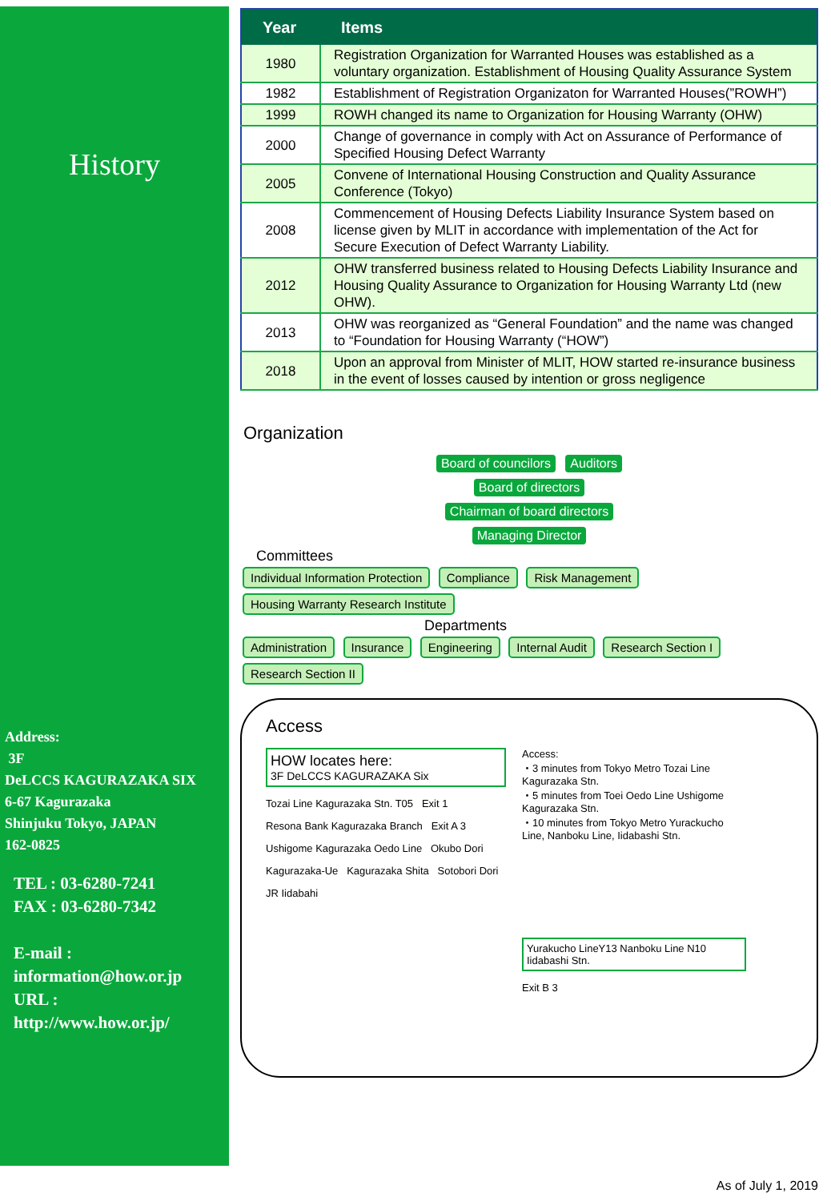History
Address:
3F
DeLCCS KAGURAZAKA SIX
6-67 Kagurazaka
Shinjuku Tokyo, JAPAN
162-0825
TEL : 03-6280-7241
FAX : 03-6280-7342
E-mail :
information@how.or.jp
URL :
http://www.how.or.jp/
| Year | Items |
| --- | --- |
| 1980 | Registration Organization for Warranted Houses was established as a voluntary organization. Establishment of Housing Quality Assurance System |
| 1982 | Establishment of Registration Organizaton for Warranted Houses(”ROWH”) |
| 1999 | ROWH changed its name to Organization for Housing Warranty (OHW) |
| 2000 | Change of governance in comply with Act on Assurance of Performance of Specified Housing Defect Warranty |
| 2005 | Convene of International Housing Construction and Quality Assurance Conference (Tokyo) |
| 2008 | Commencement of Housing Defects Liability Insurance System based on license given by MLIT in accordance with implementation of the Act for Secure Execution of Defect Warranty Liability. |
| 2012 | OHW transferred business related to Housing Defects Liability Insurance and Housing Quality Assurance to Organization for Housing Warranty Ltd (new OHW). |
| 2013 | OHW was reorganized as “General Foundation” and the name was changed to “Foundation for Housing Warranty (“HOW”) |
| 2018 | Upon an approval from Minister of MLIT, HOW started re-insurance business in the event of losses caused by intention or gross negligence |
Organization
Board of councilors Auditors
Board of directors
Chairman of board directors
Managing Director
Committees
Individual Information Protection Compliance Risk Management Housing Warranty Research Institute
Departments
Administration Insurance Engineering Internal Audit Research Section I Research Section II
Access
HOW locates here:
3F DeLCCS KAGURAZAKA Six
Tozai Line Kagurazaka Stn. T05 Exit 1
Resona Bank Kagurazaka Branch Exit A 3
Ushigome Kagurazaka Oedo Line Okubo Dori
Kagurazaka-Ue Kagurazaka Shita Sotobori Dori
JR Iidabahi
Access:
・3 minutes from Tokyo Metro Tozai Line Kagurazaka Stn.
・5 minutes from Toei Oedo Line Ushigome Kagurazaka Stn.
・10 minutes from Tokyo Metro Yurackucho Line, Nanboku Line, Iidabashi Stn.
Yurakucho LineY13 Nanboku Line N10 Iidabashi Stn.
Exit B 3
As of July 1, 2019